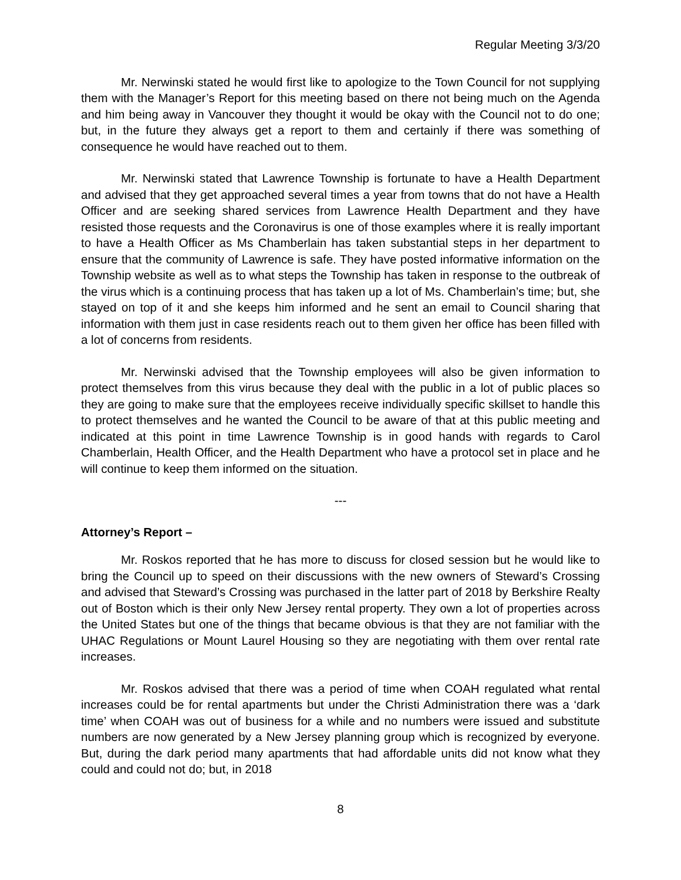Regular Meeting 3/3/20
Mr. Nerwinski stated he would first like to apologize to the Town Council for not supplying them with the Manager’s Report for this meeting based on there not being much on the Agenda and him being away in Vancouver they thought it would be okay with the Council not to do one; but, in the future they always get a report to them and certainly if there was something of consequence he would have reached out to them.
Mr. Nerwinski stated that Lawrence Township is fortunate to have a Health Department and advised that they get approached several times a year from towns that do not have a Health Officer and are seeking shared services from Lawrence Health Department and they have resisted those requests and the Coronavirus is one of those examples where it is really important to have a Health Officer as Ms Chamberlain has taken substantial steps in her department to ensure that the community of Lawrence is safe. They have posted informative information on the Township website as well as to what steps the Township has taken in response to the outbreak of the virus which is a continuing process that has taken up a lot of Ms. Chamberlain’s time; but, she stayed on top of it and she keeps him informed and he sent an email to Council sharing that information with them just in case residents reach out to them given her office has been filled with a lot of concerns from residents.
Mr. Nerwinski advised that the Township employees will also be given information to protect themselves from this virus because they deal with the public in a lot of public places so they are going to make sure that the employees receive individually specific skillset to handle this to protect themselves and he wanted the Council to be aware of that at this public meeting and indicated at this point in time Lawrence Township is in good hands with regards to Carol Chamberlain, Health Officer, and the Health Department who have a protocol set in place and he will continue to keep them informed on the situation.
---
Attorney’s Report –
Mr. Roskos reported that he has more to discuss for closed session but he would like to bring the Council up to speed on their discussions with the new owners of Steward’s Crossing and advised that Steward’s Crossing was purchased in the latter part of 2018 by Berkshire Realty out of Boston which is their only New Jersey rental property. They own a lot of properties across the United States but one of the things that became obvious is that they are not familiar with the UHAC Regulations or Mount Laurel Housing so they are negotiating with them over rental rate increases.
Mr. Roskos advised that there was a period of time when COAH regulated what rental increases could be for rental apartments but under the Christi Administration there was a ‘dark time’ when COAH was out of business for a while and no numbers were issued and substitute numbers are now generated by a New Jersey planning group which is recognized by everyone. But, during the dark period many apartments that had affordable units did not know what they could and could not do; but, in 2018
8